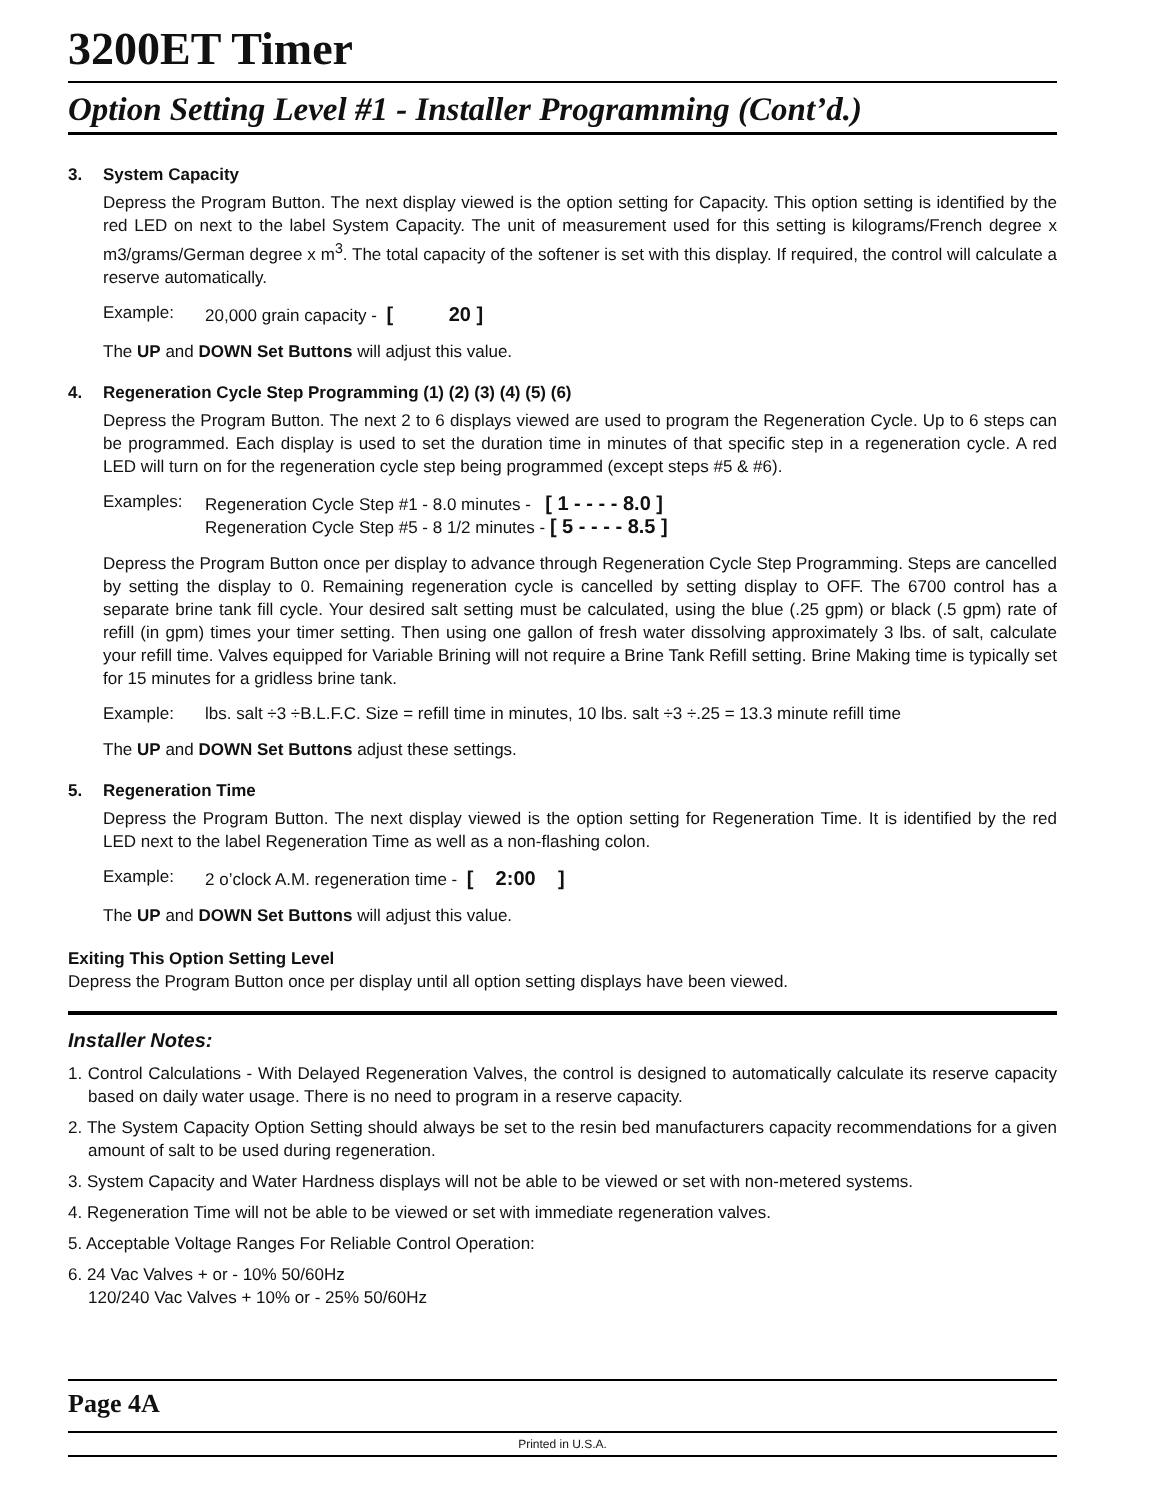3200ET Timer
Option Setting Level #1 - Installer Programming (Cont’d.)
3. System Capacity
Depress the Program Button. The next display viewed is the option setting for Capacity. This option setting is identified by the red LED on next to the label System Capacity. The unit of measurement used for this setting is kilograms/French degree x m3/grams/German degree x m<sup>3</sup>. The total capacity of the softener is set with this display. If required, the control will calculate a reserve automatically.
Example: 20,000 grain capacity - [ 20 ]
The UP and DOWN Set Buttons will adjust this value.
4. Regeneration Cycle Step Programming (1) (2) (3) (4) (5) (6)
Depress the Program Button. The next 2 to 6 displays viewed are used to program the Regeneration Cycle. Up to 6 steps can be programmed. Each display is used to set the duration time in minutes of that specific step in a regeneration cycle. A red LED will turn on for the regeneration cycle step being programmed (except steps #5 & #6).
Examples: Regeneration Cycle Step #1 - 8.0 minutes - [ 1 - - - - 8.0 ]
Regeneration Cycle Step #5 - 8 1/2 minutes - [ 5 - - - - 8.5 ]
Depress the Program Button once per display to advance through Regeneration Cycle Step Programming. Steps are cancelled by setting the display to 0. Remaining regeneration cycle is cancelled by setting display to OFF. The 6700 control has a separate brine tank fill cycle. Your desired salt setting must be calculated, using the blue (.25 gpm) or black (.5 gpm) rate of refill (in gpm) times your timer setting. Then using one gallon of fresh water dissolving approximately 3 lbs. of salt, calculate your refill time. Valves equipped for Variable Brining will not require a Brine Tank Refill setting. Brine Making time is typically set for 15 minutes for a gridless brine tank.
Example: lbs. salt ÷3 ÷B.L.F.C. Size = refill time in minutes, 10 lbs. salt ÷3 ÷.25 = 13.3 minute refill time
The UP and DOWN Set Buttons adjust these settings.
5. Regeneration Time
Depress the Program Button. The next display viewed is the option setting for Regeneration Time. It is identified by the red LED next to the label Regeneration Time as well as a non-flashing colon.
Example: 2 o’clock A.M. regeneration time - [ 2:00 ]
The UP and DOWN Set Buttons will adjust this value.
Exiting This Option Setting Level
Depress the Program Button once per display until all option setting displays have been viewed.
Installer Notes:
1. Control Calculations - With Delayed Regeneration Valves, the control is designed to automatically calculate its reserve capacity based on daily water usage. There is no need to program in a reserve capacity.
2. The System Capacity Option Setting should always be set to the resin bed manufacturers capacity recommendations for a given amount of salt to be used during regeneration.
3. System Capacity and Water Hardness displays will not be able to be viewed or set with non-metered systems.
4. Regeneration Time will not be able to be viewed or set with immediate regeneration valves.
5. Acceptable Voltage Ranges For Reliable Control Operation:
6. 24 Vac Valves + or - 10% 50/60Hz
120/240 Vac Valves + 10% or - 25% 50/60Hz
Page 4A
Printed in U.S.A.